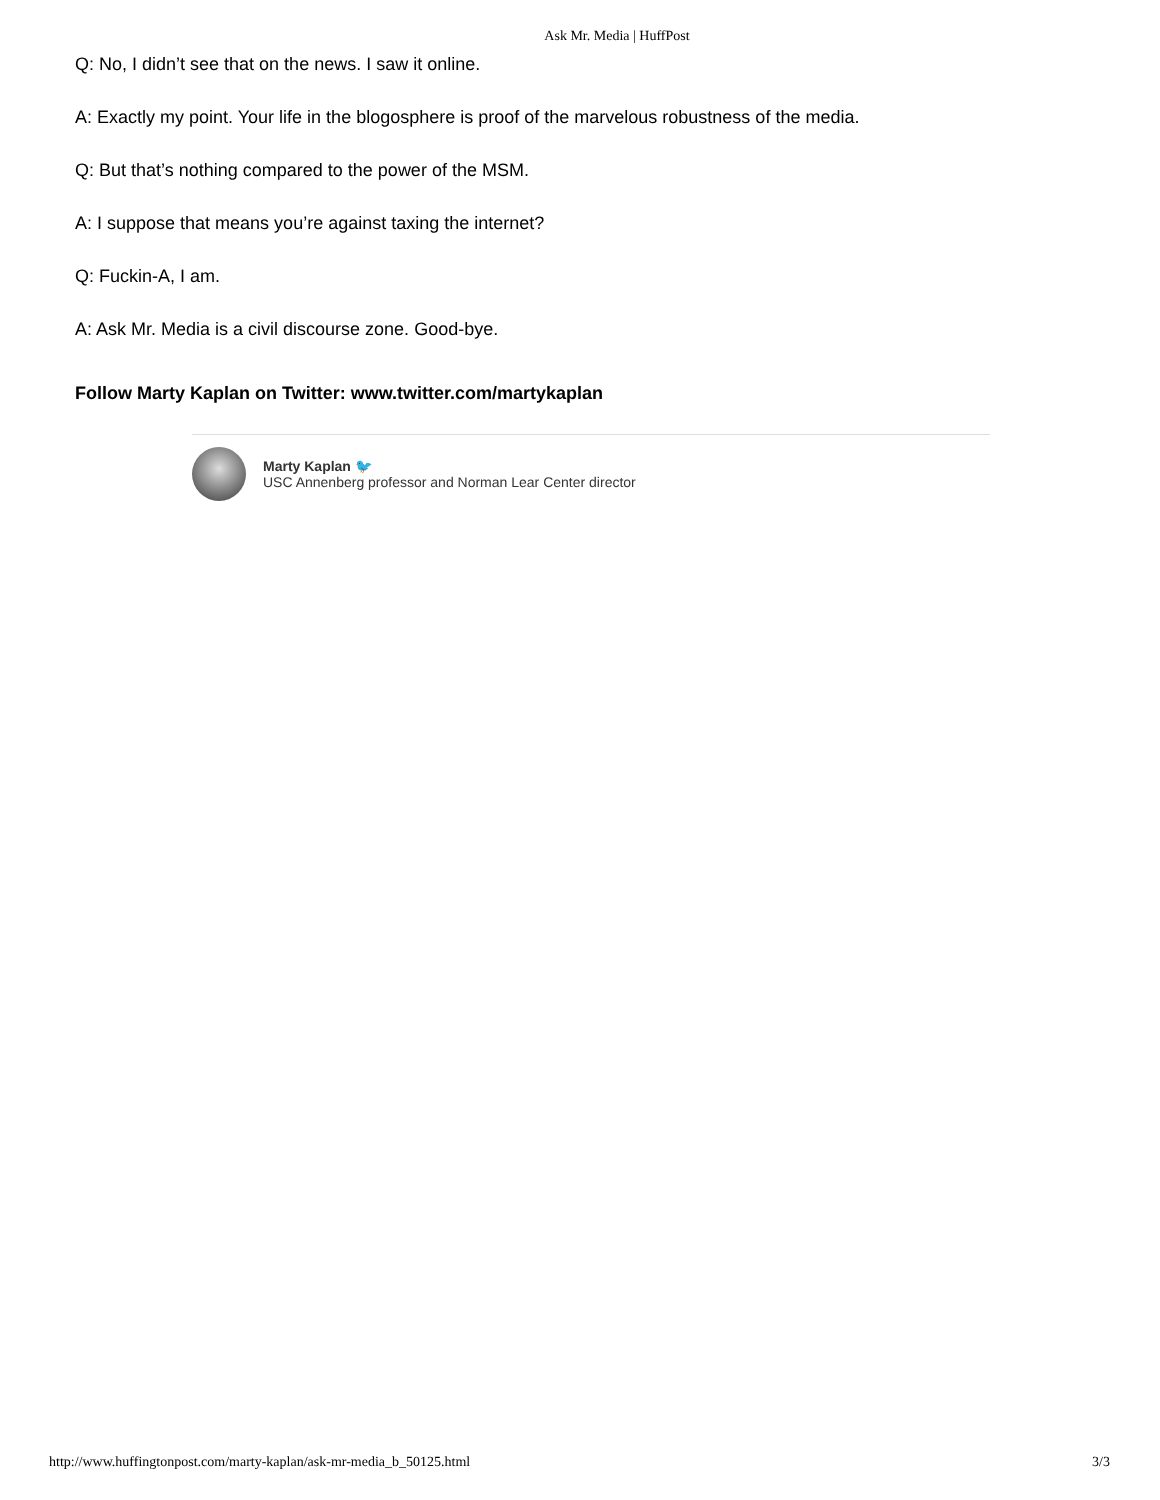Ask Mr. Media | HuffPost
Q: No, I didn’t see that on the news. I saw it online.
A: Exactly my point. Your life in the blogosphere is proof of the marvelous robustness of the media.
Q: But that’s nothing compared to the power of the MSM.
A: I suppose that means you’re against taxing the internet?
Q: Fuckin-A, I am.
A: Ask Mr. Media is a civil discourse zone. Good-bye.
Follow Marty Kaplan on Twitter: www.twitter.com/martykaplan
Marty Kaplan 🐦
USC Annenberg professor and Norman Lear Center director
http://www.huffingtonpost.com/marty-kaplan/ask-mr-media_b_50125.html 3/3